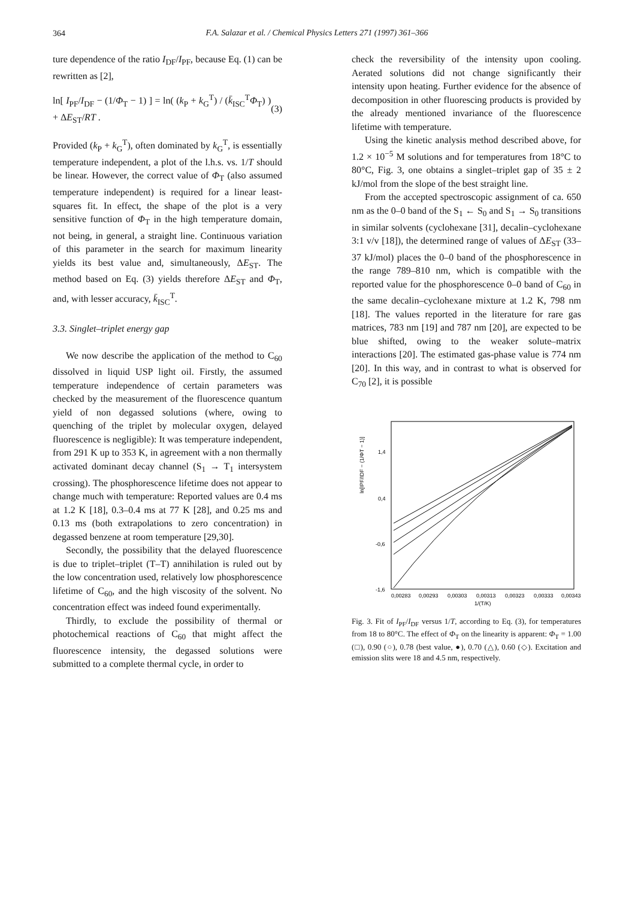364
F.A. Salazar et al. / Chemical Physics Letters 271 (1997) 361–366
ture dependence of the ratio I<sub>DF</sub>/I<sub>PF</sub>, because Eq. (1) can be rewritten as [2],
ln[ I<sub>PF</sub>/I<sub>DF</sub> − (1/Φ<sub>T</sub> − 1) ] = ln( (k<sub>P</sub> + k<sub>G</sub><sup>T</sup>) / (k̄<sub>ISC</sub><sup>T</sup>Φ<sub>T</sub>) ) + ΔE<sub>ST</sub>/RT . (3)
Provided (k<sub>P</sub> + k<sub>G</sub><sup>T</sup>), often dominated by k<sub>G</sub><sup>T</sup>, is essentially temperature independent, a plot of the l.h.s. vs. 1/T should be linear. However, the correct value of Φ<sub>T</sub> (also assumed temperature independent) is required for a linear least-squares fit. In effect, the shape of the plot is a very sensitive function of Φ<sub>T</sub> in the high temperature domain, not being, in general, a straight line. Continuous variation of this parameter in the search for maximum linearity yields its best value and, simultaneously, ΔE<sub>ST</sub>. The method based on Eq. (3) yields therefore ΔE<sub>ST</sub> and Φ<sub>T</sub>, and, with lesser accuracy, k̄<sub>ISC</sub><sup>T</sup>.
3.3. Singlet–triplet energy gap
We now describe the application of the method to C<sub>60</sub> dissolved in liquid USP light oil. Firstly, the assumed temperature independence of certain parameters was checked by the measurement of the fluorescence quantum yield of non degassed solutions (where, owing to quenching of the triplet by molecular oxygen, delayed fluorescence is negligible): It was temperature independent, from 291 K up to 353 K, in agreement with a non thermally activated dominant decay channel (S<sub>1</sub> → T<sub>1</sub> intersystem crossing). The phosphorescence lifetime does not appear to change much with temperature: Reported values are 0.4 ms at 1.2 K [18], 0.3–0.4 ms at 77 K [28], and 0.25 ms and 0.13 ms (both extrapolations to zero concentration) in degassed benzene at room temperature [29,30].
Secondly, the possibility that the delayed fluorescence is due to triplet–triplet (T–T) annihilation is ruled out by the low concentration used, relatively low phosphorescence lifetime of C<sub>60</sub>, and the high viscosity of the solvent. No concentration effect was indeed found experimentally.
Thirdly, to exclude the possibility of thermal or photochemical reactions of C<sub>60</sub> that might affect the fluorescence intensity, the degassed solutions were submitted to a complete thermal cycle, in order to
check the reversibility of the intensity upon cooling. Aerated solutions did not change significantly their intensity upon heating. Further evidence for the absence of decomposition in other fluorescing products is provided by the already mentioned invariance of the fluorescence lifetime with temperature.
Using the kinetic analysis method described above, for 1.2 × 10<sup>−5</sup> M solutions and for temperatures from 18°C to 80°C, Fig. 3, one obtains a singlet–triplet gap of 35 ± 2 kJ/mol from the slope of the best straight line.
From the accepted spectroscopic assignment of ca. 650 nm as the 0–0 band of the S<sub>1</sub> ← S<sub>0</sub> and S<sub>1</sub> → S<sub>0</sub> transitions in similar solvents (cyclohexane [31], decalin–cyclohexane 3:1 v/v [18]), the determined range of values of ΔE<sub>ST</sub> (33–37 kJ/mol) places the 0–0 band of the phosphorescence in the range 789–810 nm, which is compatible with the reported value for the phosphorescence 0–0 band of C<sub>60</sub> in the same decalin–cyclohexane mixture at 1.2 K, 798 nm [18]. The values reported in the literature for rare gas matrices, 783 nm [19] and 787 nm [20], are expected to be blue shifted, owing to the weaker solute–matrix interactions [20]. The estimated gas-phase value is 774 nm [20]. In this way, and in contrast to what is observed for C<sub>70</sub> [2], it is possible
1,4
0,4
-0,6
-1,6
ln[IPF/IDF − (1/ΦT − 1)]
0,00283
0,00293
0,00303
0,00313
0,00323
0,00333
0,00343
1/(T/K)
Fig. 3. Fit of I<sub>PF</sub>/I<sub>DF</sub> versus 1/T, according to Eq. (3), for temperatures from 18 to 80°C. The effect of Φ<sub>T</sub> on the linearity is apparent: Φ<sub>T</sub> = 1.00 (□), 0.90 (○), 0.78 (best value, ●), 0.70 (△), 0.60 (◇). Excitation and emission slits were 18 and 4.5 nm, respectively.